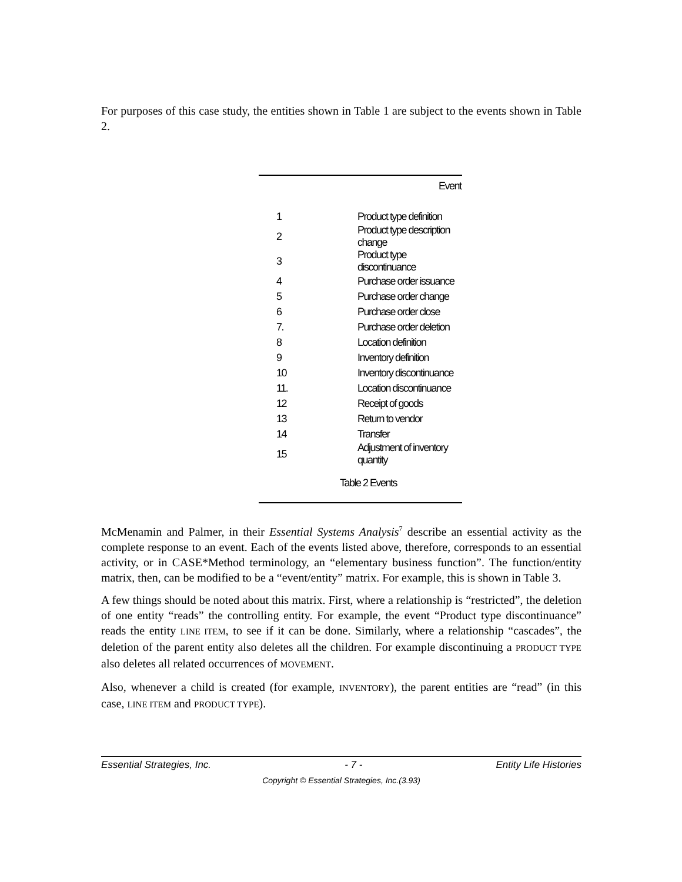For purposes of this case study, the entities shown in Table 1 are subject to the events shown in Table 2.
| | Event |
| --- | --- |
| 1 | Product type definition |
| 2 | Product type description change |
| 3 | Product type discontinuance |
| 4 | Purchase order issuance |
| 5 | Purchase order change |
| 6 | Purchase order close |
| 7. | Purchase order deletion |
| 8 | Location definition |
| 9 | Inventory definition |
| 10 | Inventory discontinuance |
| 11. | Location discontinuance |
| 12 | Receipt of goods |
| 13 | Return to vendor |
| 14 | Transfer |
| 15 | Adjustment of inventory quantity |
Table 2 Events
McMenamin and Palmer, in their Essential Systems Analysis<sup>7</sup> describe an essential activity as the complete response to an event. Each of the events listed above, therefore, corresponds to an essential activity, or in CASE*Method terminology, an “elementary business function”. The function/entity matrix, then, can be modified to be a “event/entity” matrix. For example, this is shown in Table 3.
A few things should be noted about this matrix. First, where a relationship is “restricted”, the deletion of one entity “reads” the controlling entity. For example, the event “Product type discontinuance” reads the entity LINE ITEM, to see if it can be done. Similarly, where a relationship “cascades”, the deletion of the parent entity also deletes all the children. For example discontinuing a PRODUCT TYPE also deletes all related occurrences of MOVEMENT.
Also, whenever a child is created (for example, INVENTORY), the parent entities are “read” (in this case, LINE ITEM and PRODUCT TYPE).
Essential Strategies, Inc. - 7 - Entity Life Histories
Copyright © Essential Strategies, Inc.(3.93)